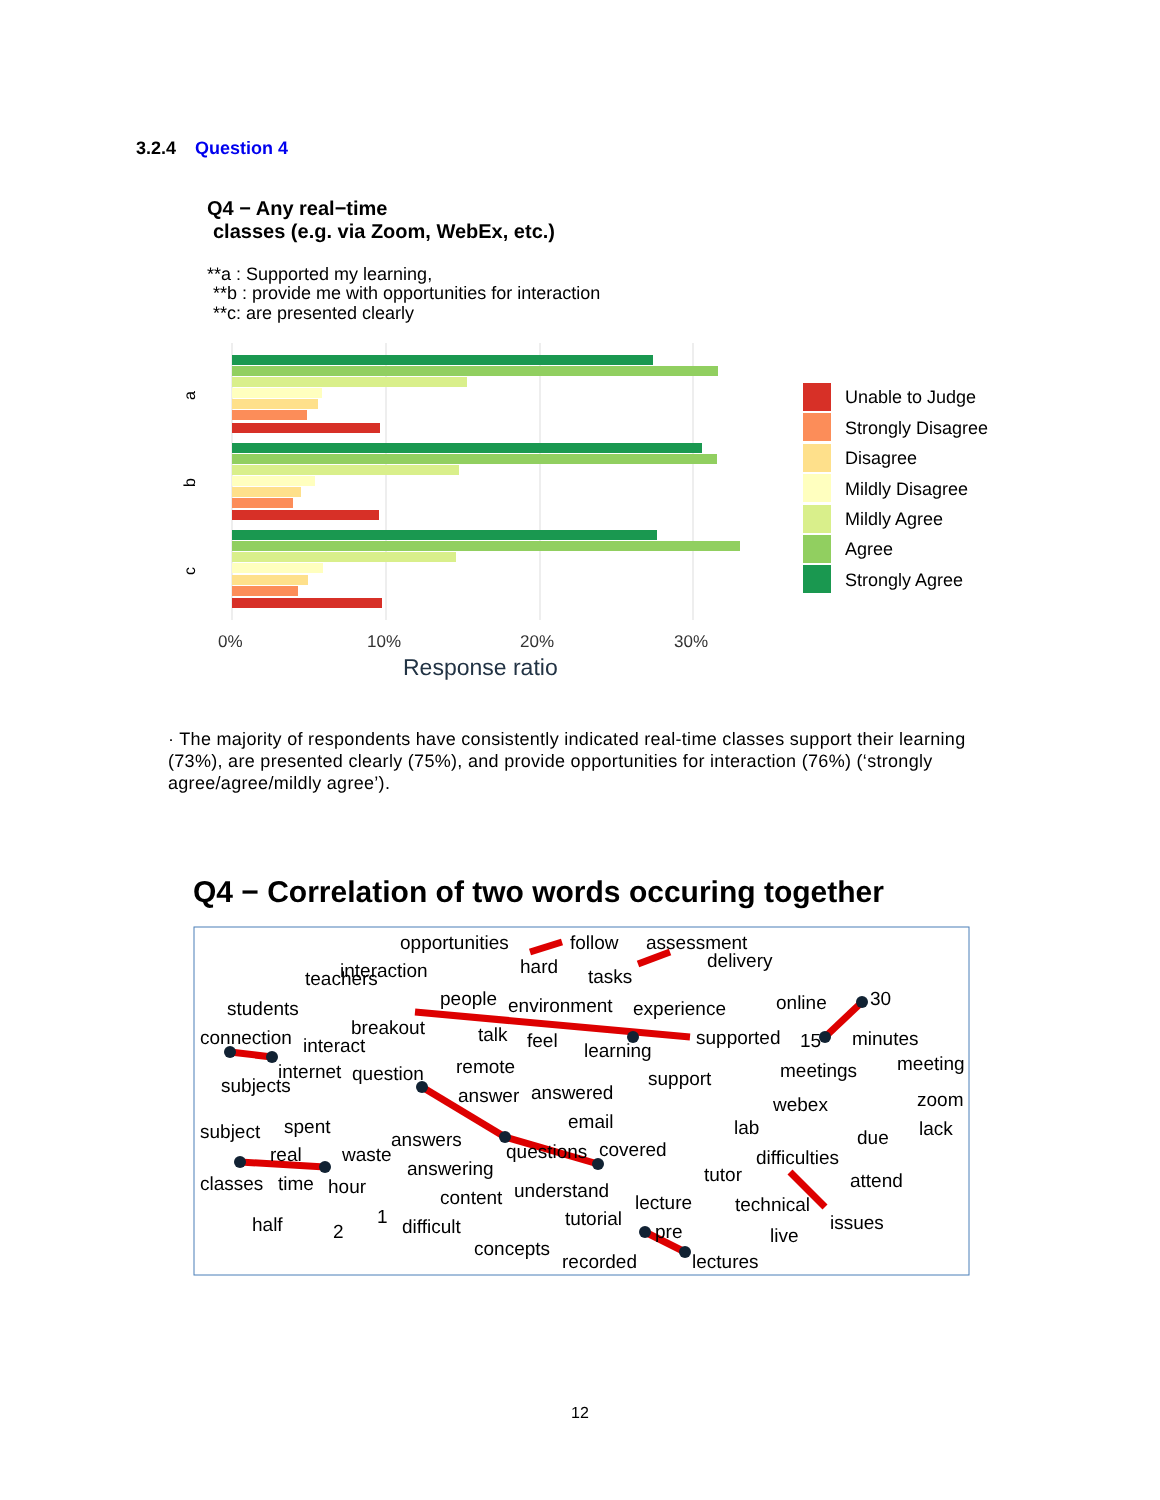3.2.4 Question 4
Q4 − Any real−time
classes (e.g. via Zoom, WebEx, etc.)
**a : Supported my learning,
**b : provide me with opportunities for interaction
**c: are presented clearly
a
b
c
0%
10%
20%
30%
Response ratio
Unable to Judge
Strongly Disagree
Disagree
Mildly Disagree
Mildly Agree
Agree
Strongly Agree
· The majority of respondents have consistently indicated real-time classes support their learning (73%), are presented clearly (75%), and provide opportunities for interaction (76%) (‘strongly agree/agree/mildly agree’).
Q4 − Correlation of two words occuring together
opportunities
follow
assessment
teachers
interaction
hard
tasks
delivery
students
people
environment
experience
online
30
connection
breakout
talk
feel
supported
15
minutes
interact
learning
remote
internet
question
support
meetings
meeting
subjects
answer
answered
webex
zoom
spent
email
subject
lab
due
lack
answers
real
waste
questions
covered
difficulties
answering
tutor
attend
classes
time
hour
content
understand
lecture
technical
half
2
1
difficult
tutorial
pre
issues
live
concepts
recorded
lectures
12